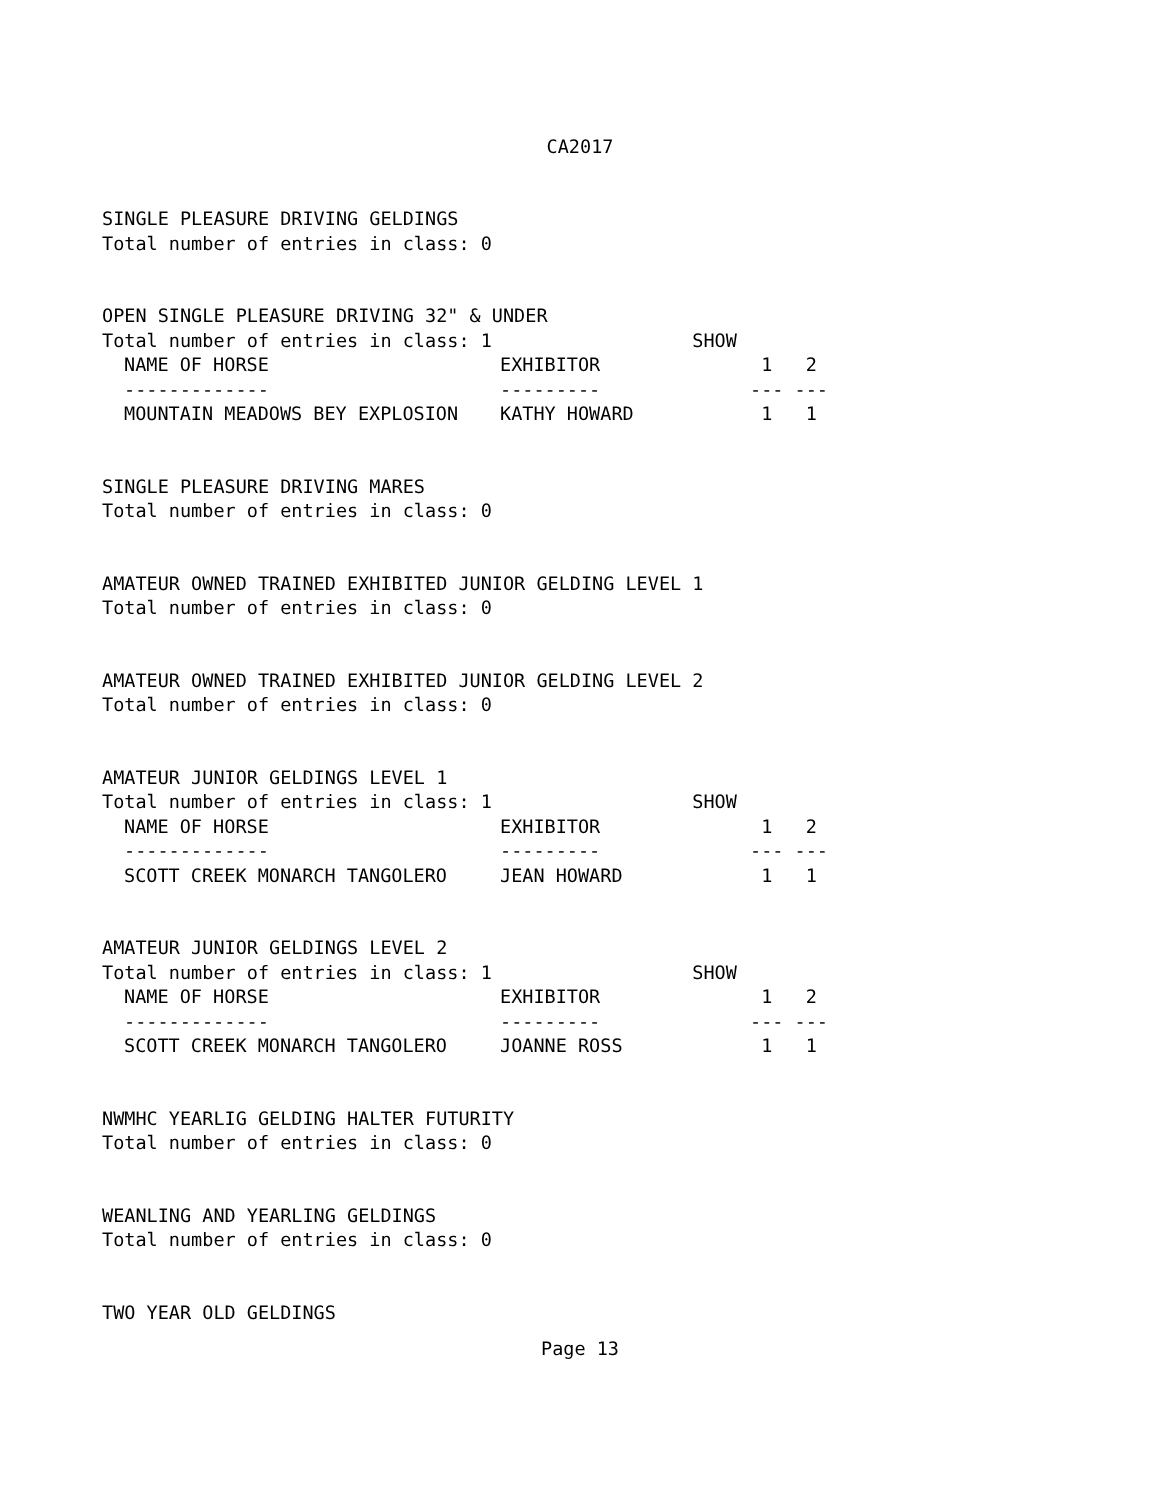CA2017
SINGLE PLEASURE DRIVING GELDINGS
Total number of entries in class: 0
OPEN SINGLE PLEASURE DRIVING 32" & UNDER
Total number of entries in class: 1 SHOW
| NAME OF HORSE | EXHIBITOR | 1 2 |
| ------------- | --------- | --- --- |
| MOUNTAIN MEADOWS BEY EXPLOSION | KATHY HOWARD | 1 1 |
SINGLE PLEASURE DRIVING MARES
Total number of entries in class: 0
AMATEUR OWNED TRAINED EXHIBITED JUNIOR GELDING LEVEL 1
Total number of entries in class: 0
AMATEUR OWNED TRAINED EXHIBITED JUNIOR GELDING LEVEL 2
Total number of entries in class: 0
AMATEUR JUNIOR GELDINGS LEVEL 1
Total number of entries in class: 1 SHOW
| NAME OF HORSE | EXHIBITOR | 1 2 |
| ------------- | --------- | --- --- |
| SCOTT CREEK MONARCH TANGOLERO | JEAN HOWARD | 1 1 |
AMATEUR JUNIOR GELDINGS LEVEL 2
Total number of entries in class: 1 SHOW
| NAME OF HORSE | EXHIBITOR | 1 2 |
| ------------- | --------- | --- --- |
| SCOTT CREEK MONARCH TANGOLERO | JOANNE ROSS | 1 1 |
NWMHC YEARLIG GELDING HALTER FUTURITY
Total number of entries in class: 0
WEANLING AND YEARLING GELDINGS
Total number of entries in class: 0
TWO YEAR OLD GELDINGS
Page 13